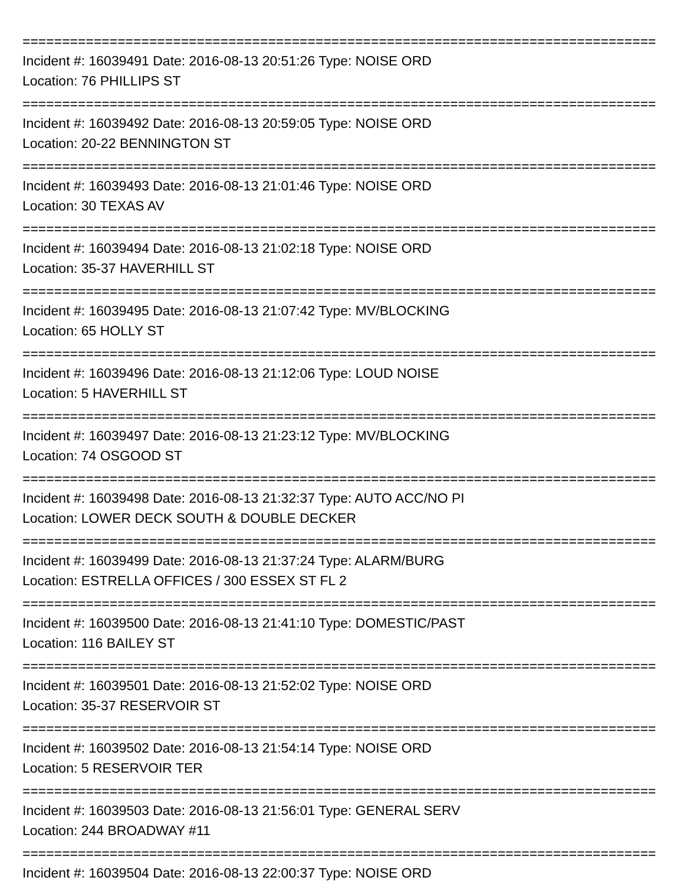================================================================================
Incident #: 16039491 Date: 2016-08-13 20:51:26 Type: NOISE ORD
Location: 76 PHILLIPS ST
================================================================================
Incident #: 16039492 Date: 2016-08-13 20:59:05 Type: NOISE ORD
Location: 20-22 BENNINGTON ST
================================================================================
Incident #: 16039493 Date: 2016-08-13 21:01:46 Type: NOISE ORD
Location: 30 TEXAS AV
================================================================================
Incident #: 16039494 Date: 2016-08-13 21:02:18 Type: NOISE ORD
Location: 35-37 HAVERHILL ST
================================================================================
Incident #: 16039495 Date: 2016-08-13 21:07:42 Type: MV/BLOCKING
Location: 65 HOLLY ST
================================================================================
Incident #: 16039496 Date: 2016-08-13 21:12:06 Type: LOUD NOISE
Location: 5 HAVERHILL ST
================================================================================
Incident #: 16039497 Date: 2016-08-13 21:23:12 Type: MV/BLOCKING
Location: 74 OSGOOD ST
================================================================================
Incident #: 16039498 Date: 2016-08-13 21:32:37 Type: AUTO ACC/NO PI
Location: LOWER DECK SOUTH & DOUBLE DECKER
================================================================================
Incident #: 16039499 Date: 2016-08-13 21:37:24 Type: ALARM/BURG
Location: ESTRELLA OFFICES / 300 ESSEX ST FL 2
================================================================================
Incident #: 16039500 Date: 2016-08-13 21:41:10 Type: DOMESTIC/PAST
Location: 116 BAILEY ST
================================================================================
Incident #: 16039501 Date: 2016-08-13 21:52:02 Type: NOISE ORD
Location: 35-37 RESERVOIR ST
================================================================================
Incident #: 16039502 Date: 2016-08-13 21:54:14 Type: NOISE ORD
Location: 5 RESERVOIR TER
================================================================================
Incident #: 16039503 Date: 2016-08-13 21:56:01 Type: GENERAL SERV
Location: 244 BROADWAY #11
================================================================================
Incident #: 16039504 Date: 2016-08-13 22:00:37 Type: NOISE ORD